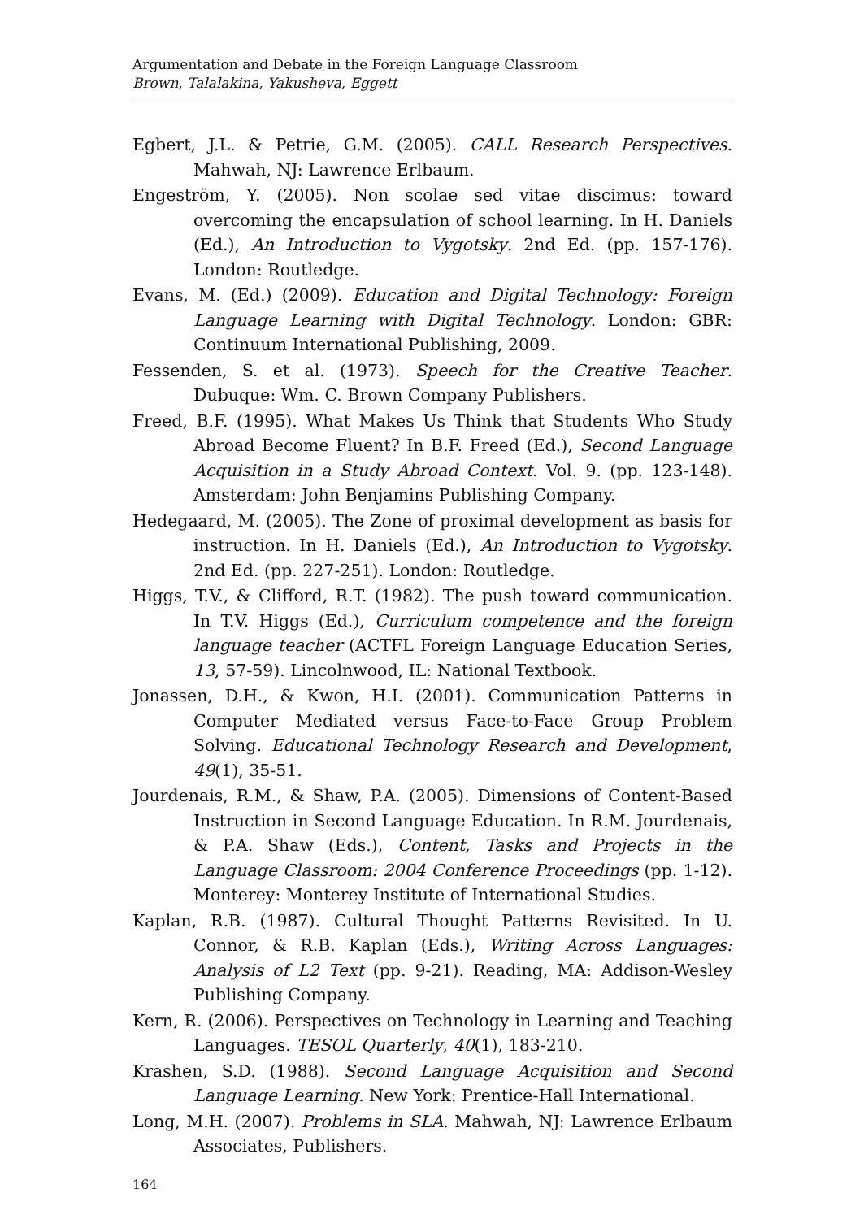Argumentation and Debate in the Foreign Language Classroom
Brown, Talalakina, Yakusheva, Eggett
Egbert, J.L. & Petrie, G.M. (2005). CALL Research Perspectives. Mahwah, NJ: Lawrence Erlbaum.
Engeström, Y. (2005). Non scolae sed vitae discimus: toward overcoming the encapsulation of school learning. In H. Daniels (Ed.), An Introduction to Vygotsky. 2nd Ed. (pp. 157-176). London: Routledge.
Evans, M. (Ed.) (2009). Education and Digital Technology: Foreign Language Learning with Digital Technology. London: GBR: Continuum International Publishing, 2009.
Fessenden, S. et al. (1973). Speech for the Creative Teacher. Dubuque: Wm. C. Brown Company Publishers.
Freed, B.F. (1995). What Makes Us Think that Students Who Study Abroad Become Fluent? In B.F. Freed (Ed.), Second Language Acquisition in a Study Abroad Context. Vol. 9. (pp. 123-148). Amsterdam: John Benjamins Publishing Company.
Hedegaard, M. (2005). The Zone of proximal development as basis for instruction. In H. Daniels (Ed.), An Introduction to Vygotsky. 2nd Ed. (pp. 227-251). London: Routledge.
Higgs, T.V., & Clifford, R.T. (1982). The push toward communication. In T.V. Higgs (Ed.), Curriculum competence and the foreign language teacher (ACTFL Foreign Language Education Series, 13, 57-59). Lincolnwood, IL: National Textbook.
Jonassen, D.H., & Kwon, H.I. (2001). Communication Patterns in Computer Mediated versus Face-to-Face Group Problem Solving. Educational Technology Research and Development, 49(1), 35-51.
Jourdenais, R.M., & Shaw, P.A. (2005). Dimensions of Content-Based Instruction in Second Language Education. In R.M. Jourdenais, & P.A. Shaw (Eds.), Content, Tasks and Projects in the Language Classroom: 2004 Conference Proceedings (pp. 1-12). Monterey: Monterey Institute of International Studies.
Kaplan, R.B. (1987). Cultural Thought Patterns Revisited. In U. Connor, & R.B. Kaplan (Eds.), Writing Across Languages: Analysis of L2 Text (pp. 9-21). Reading, MA: Addison-Wesley Publishing Company.
Kern, R. (2006). Perspectives on Technology in Learning and Teaching Languages. TESOL Quarterly, 40(1), 183-210.
Krashen, S.D. (1988). Second Language Acquisition and Second Language Learning. New York: Prentice-Hall International.
Long, M.H. (2007). Problems in SLA. Mahwah, NJ: Lawrence Erlbaum Associates, Publishers.
164